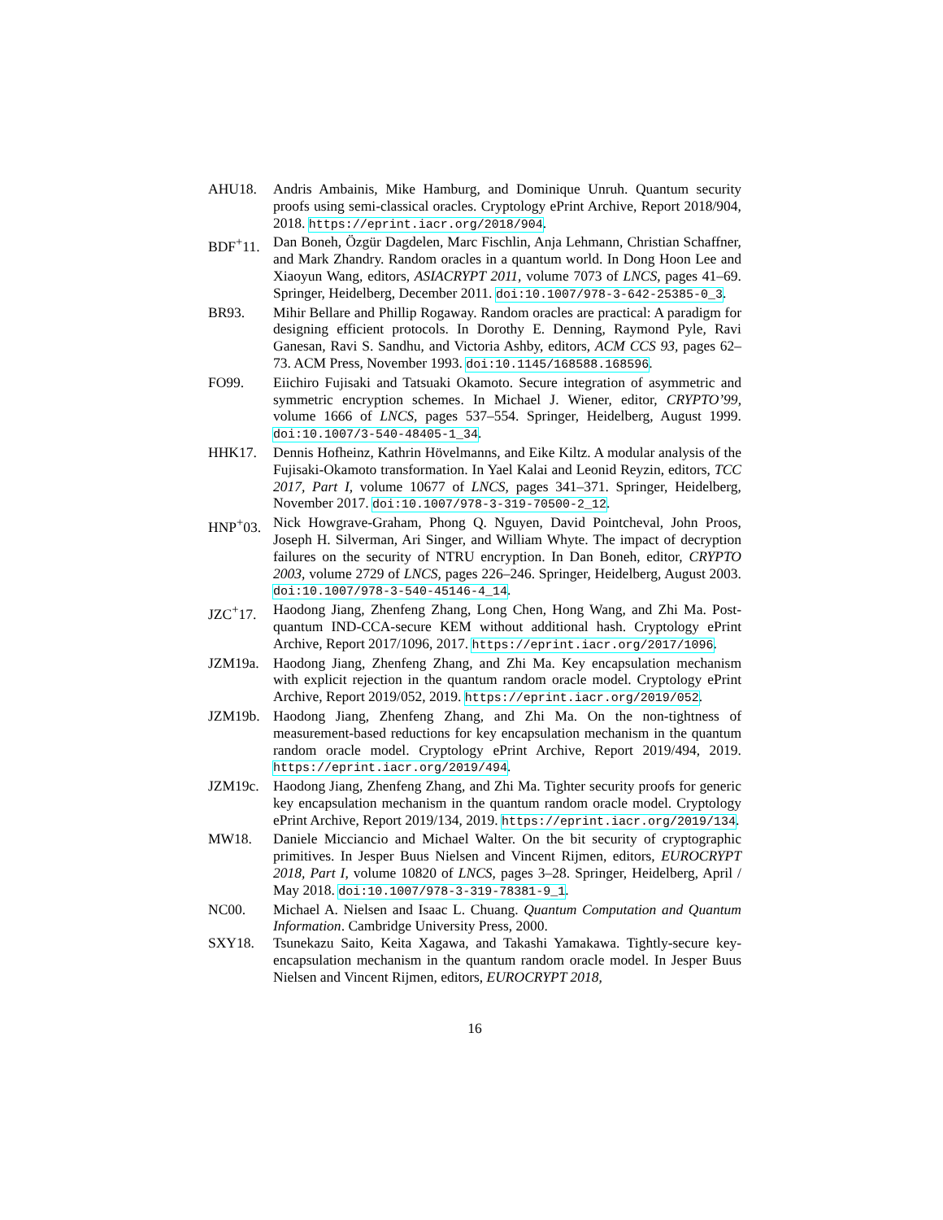AHU18. Andris Ambainis, Mike Hamburg, and Dominique Unruh. Quantum security proofs using semi-classical oracles. Cryptology ePrint Archive, Report 2018/904, 2018. https://eprint.iacr.org/2018/904.
BDF<sup>+</sup>11. Dan Boneh, Özgür Dagdelen, Marc Fischlin, Anja Lehmann, Christian Schaffner, and Mark Zhandry. Random oracles in a quantum world. In Dong Hoon Lee and Xiaoyun Wang, editors, ASIACRYPT 2011, volume 7073 of LNCS, pages 41–69. Springer, Heidelberg, December 2011. doi:10.1007/978-3-642-25385-0_3.
BR93. Mihir Bellare and Phillip Rogaway. Random oracles are practical: A paradigm for designing efficient protocols. In Dorothy E. Denning, Raymond Pyle, Ravi Ganesan, Ravi S. Sandhu, and Victoria Ashby, editors, ACM CCS 93, pages 62–73. ACM Press, November 1993. doi:10.1145/168588.168596.
FO99. Eiichiro Fujisaki and Tatsuaki Okamoto. Secure integration of asymmetric and symmetric encryption schemes. In Michael J. Wiener, editor, CRYPTO’99, volume 1666 of LNCS, pages 537–554. Springer, Heidelberg, August 1999. doi:10.1007/3-540-48405-1_34.
HHK17. Dennis Hofheinz, Kathrin Hövelmanns, and Eike Kiltz. A modular analysis of the Fujisaki-Okamoto transformation. In Yael Kalai and Leonid Reyzin, editors, TCC 2017, Part I, volume 10677 of LNCS, pages 341–371. Springer, Heidelberg, November 2017. doi:10.1007/978-3-319-70500-2_12.
HNP<sup>+</sup>03. Nick Howgrave-Graham, Phong Q. Nguyen, David Pointcheval, John Proos, Joseph H. Silverman, Ari Singer, and William Whyte. The impact of decryption failures on the security of NTRU encryption. In Dan Boneh, editor, CRYPTO 2003, volume 2729 of LNCS, pages 226–246. Springer, Heidelberg, August 2003. doi:10.1007/978-3-540-45146-4_14.
JZC<sup>+</sup>17. Haodong Jiang, Zhenfeng Zhang, Long Chen, Hong Wang, and Zhi Ma. Post-quantum IND-CCA-secure KEM without additional hash. Cryptology ePrint Archive, Report 2017/1096, 2017. https://eprint.iacr.org/2017/1096.
JZM19a. Haodong Jiang, Zhenfeng Zhang, and Zhi Ma. Key encapsulation mechanism with explicit rejection in the quantum random oracle model. Cryptology ePrint Archive, Report 2019/052, 2019. https://eprint.iacr.org/2019/052.
JZM19b. Haodong Jiang, Zhenfeng Zhang, and Zhi Ma. On the non-tightness of measurement-based reductions for key encapsulation mechanism in the quantum random oracle model. Cryptology ePrint Archive, Report 2019/494, 2019. https://eprint.iacr.org/2019/494.
JZM19c. Haodong Jiang, Zhenfeng Zhang, and Zhi Ma. Tighter security proofs for generic key encapsulation mechanism in the quantum random oracle model. Cryptology ePrint Archive, Report 2019/134, 2019. https://eprint.iacr.org/2019/134.
MW18. Daniele Micciancio and Michael Walter. On the bit security of cryptographic primitives. In Jesper Buus Nielsen and Vincent Rijmen, editors, EUROCRYPT 2018, Part I, volume 10820 of LNCS, pages 3–28. Springer, Heidelberg, April / May 2018. doi:10.1007/978-3-319-78381-9_1.
NC00. Michael A. Nielsen and Isaac L. Chuang. Quantum Computation and Quantum Information. Cambridge University Press, 2000.
SXY18. Tsunekazu Saito, Keita Xagawa, and Takashi Yamakawa. Tightly-secure key-encapsulation mechanism in the quantum random oracle model. In Jesper Buus Nielsen and Vincent Rijmen, editors, EUROCRYPT 2018,
16